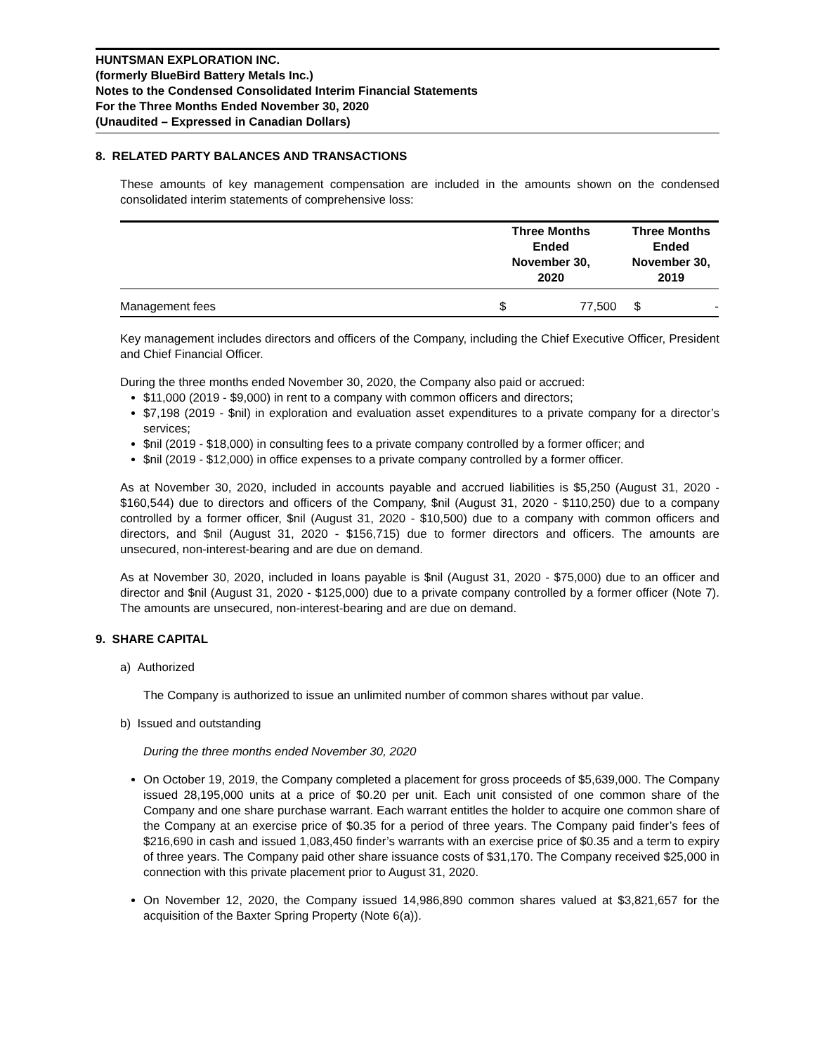HUNTSMAN EXPLORATION INC.
(formerly BlueBird Battery Metals Inc.)
Notes to the Condensed Consolidated Interim Financial Statements
For the Three Months Ended November 30, 2020
(Unaudited – Expressed in Canadian Dollars)
8. RELATED PARTY BALANCES AND TRANSACTIONS
These amounts of key management compensation are included in the amounts shown on the condensed consolidated interim statements of comprehensive loss:
| | Three Months Ended November 30, 2020 | | Three Months Ended November 30, 2019 | |
| --- | --- | --- | --- | --- |
| Management fees | $ | 77,500 | $ | - |
Key management includes directors and officers of the Company, including the Chief Executive Officer, President and Chief Financial Officer.
During the three months ended November 30, 2020, the Company also paid or accrued:
$11,000 (2019 - $9,000) in rent to a company with common officers and directors;
$7,198 (2019 - $nil) in exploration and evaluation asset expenditures to a private company for a director’s services;
$nil (2019 - $18,000) in consulting fees to a private company controlled by a former officer; and
$nil (2019 - $12,000) in office expenses to a private company controlled by a former officer.
As at November 30, 2020, included in accounts payable and accrued liabilities is $5,250 (August 31, 2020 - $160,544) due to directors and officers of the Company, $nil (August 31, 2020 - $110,250) due to a company controlled by a former officer, $nil (August 31, 2020 - $10,500) due to a company with common officers and directors, and $nil (August 31, 2020 - $156,715) due to former directors and officers. The amounts are unsecured, non-interest-bearing and are due on demand.
As at November 30, 2020, included in loans payable is $nil (August 31, 2020 - $75,000) due to an officer and director and $nil (August 31, 2020 - $125,000) due to a private company controlled by a former officer (Note 7). The amounts are unsecured, non-interest-bearing and are due on demand.
9. SHARE CAPITAL
a) Authorized
The Company is authorized to issue an unlimited number of common shares without par value.
b) Issued and outstanding
During the three months ended November 30, 2020
On October 19, 2019, the Company completed a placement for gross proceeds of $5,639,000. The Company issued 28,195,000 units at a price of $0.20 per unit. Each unit consisted of one common share of the Company and one share purchase warrant. Each warrant entitles the holder to acquire one common share of the Company at an exercise price of $0.35 for a period of three years. The Company paid finder’s fees of $216,690 in cash and issued 1,083,450 finder’s warrants with an exercise price of $0.35 and a term to expiry of three years. The Company paid other share issuance costs of $31,170. The Company received $25,000 in connection with this private placement prior to August 31, 2020.
On November 12, 2020, the Company issued 14,986,890 common shares valued at $3,821,657 for the acquisition of the Baxter Spring Property (Note 6(a)).